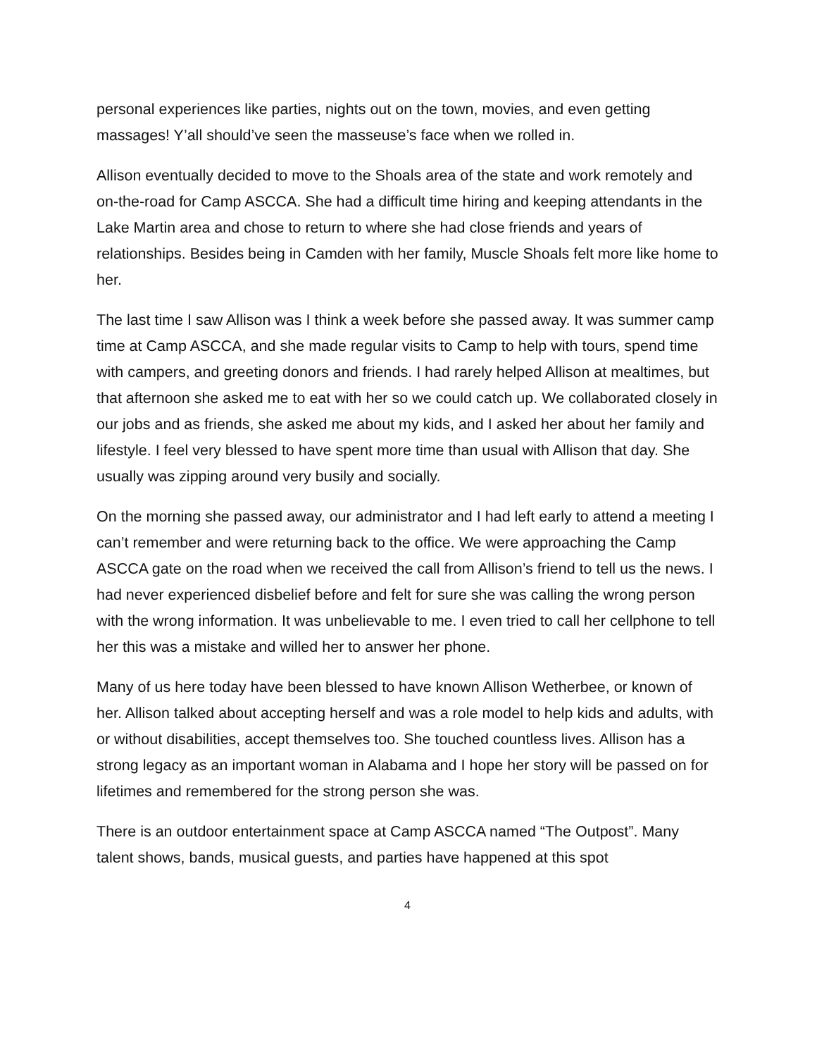personal experiences like parties, nights out on the town, movies, and even getting massages! Y’all should’ve seen the masseuse’s face when we rolled in.
Allison eventually decided to move to the Shoals area of the state and work remotely and on-the-road for Camp ASCCA. She had a difficult time hiring and keeping attendants in the Lake Martin area and chose to return to where she had close friends and years of relationships. Besides being in Camden with her family, Muscle Shoals felt more like home to her.
The last time I saw Allison was I think a week before she passed away. It was summer camp time at Camp ASCCA, and she made regular visits to Camp to help with tours, spend time with campers, and greeting donors and friends. I had rarely helped Allison at mealtimes, but that afternoon she asked me to eat with her so we could catch up. We collaborated closely in our jobs and as friends, she asked me about my kids, and I asked her about her family and lifestyle. I feel very blessed to have spent more time than usual with Allison that day. She usually was zipping around very busily and socially.
On the morning she passed away, our administrator and I had left early to attend a meeting I can’t remember and were returning back to the office. We were approaching the Camp ASCCA gate on the road when we received the call from Allison’s friend to tell us the news. I had never experienced disbelief before and felt for sure she was calling the wrong person with the wrong information. It was unbelievable to me. I even tried to call her cellphone to tell her this was a mistake and willed her to answer her phone.
Many of us here today have been blessed to have known Allison Wetherbee, or known of her. Allison talked about accepting herself and was a role model to help kids and adults, with or without disabilities, accept themselves too. She touched countless lives. Allison has a strong legacy as an important woman in Alabama and I hope her story will be passed on for lifetimes and remembered for the strong person she was.
There is an outdoor entertainment space at Camp ASCCA named “The Outpost”. Many talent shows, bands, musical guests, and parties have happened at this spot
4